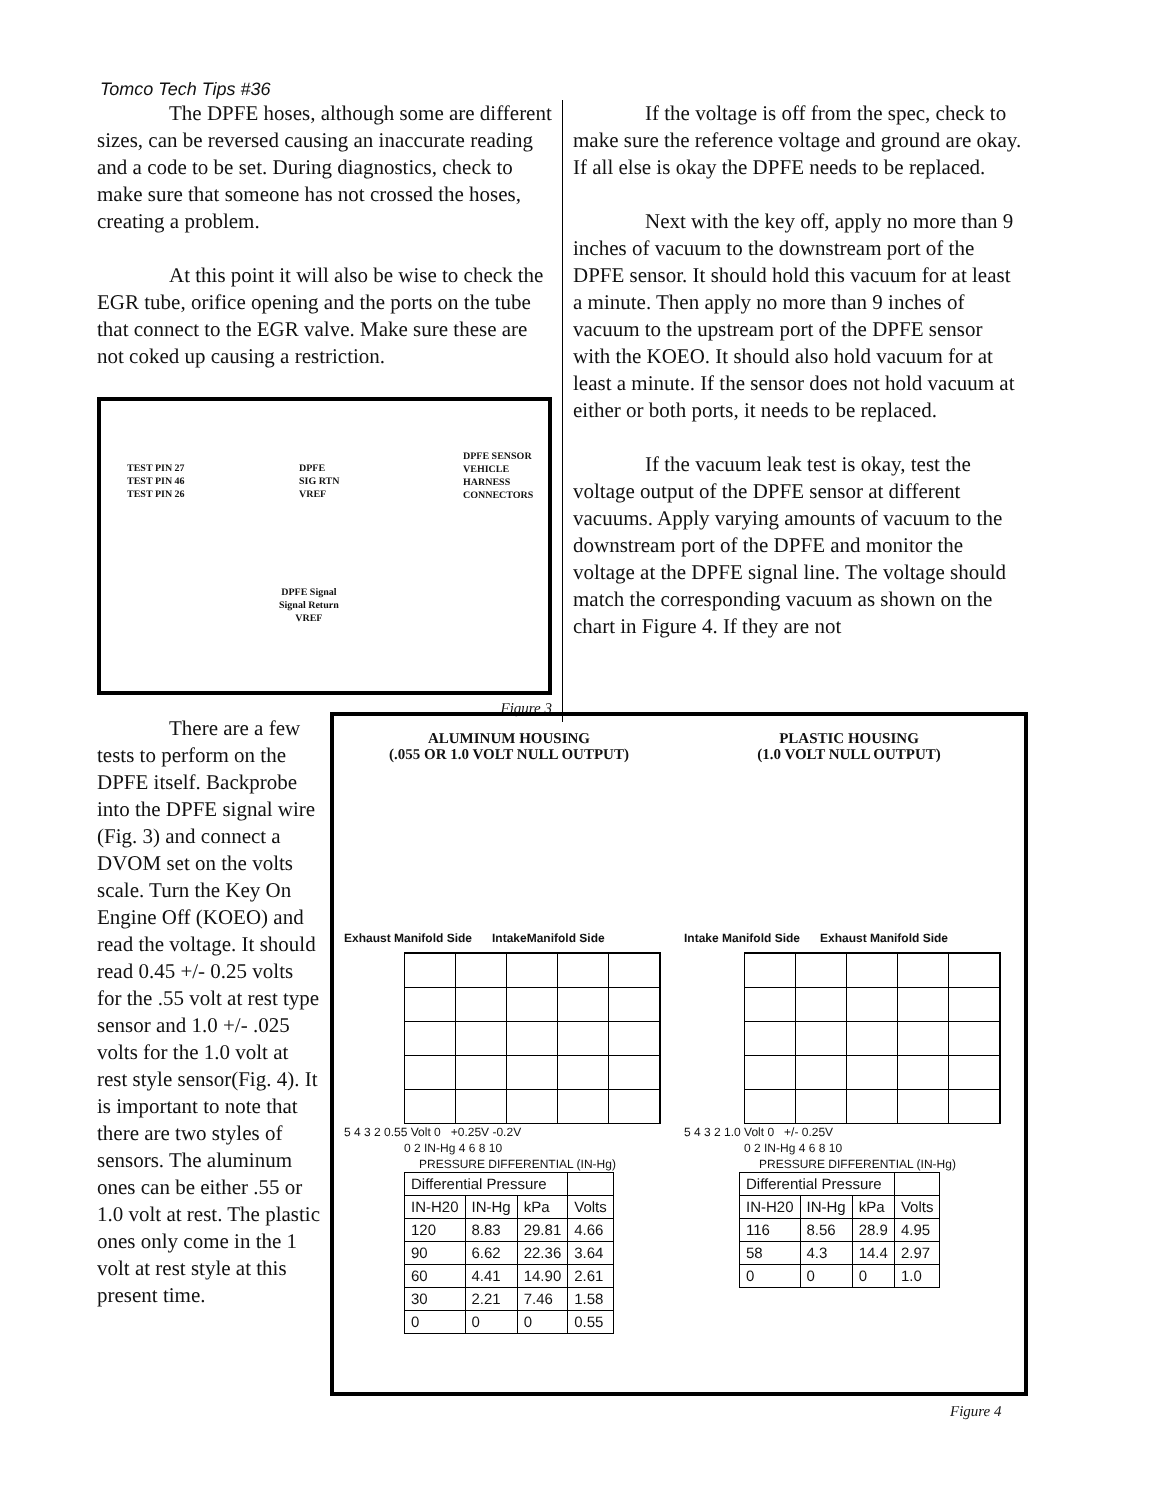Tomco Tech Tips #36
The DPFE hoses, although some are different sizes, can be reversed causing an inaccurate reading and a code to be set. During diagnostics, check to make sure that someone has not crossed the hoses, creating a problem.
At this point it will also be wise to check the EGR tube, orifice opening and the ports on the tube that connect to the EGR valve. Make sure these are not coked up causing a restriction.
TEST PIN 27
TEST PIN 46
TEST PIN 26
DPFE
SIG RTN
VREF
DPFE SENSOR
VEHICLE
HARNESS
CONNECTORS
DPFE Signal
Signal Return
VREF
Figure 3
If the voltage is off from the spec, check to make sure the reference voltage and ground are okay. If all else is okay the DPFE needs to be replaced.
Next with the key off, apply no more than 9 inches of vacuum to the downstream port of the DPFE sensor. It should hold this vacuum for at least a minute. Then apply no more than 9 inches of vacuum to the upstream port of the DPFE sensor with the KOEO. It should also hold vacuum for at least a minute. If the sensor does not hold vacuum at either or both ports, it needs to be replaced.
If the vacuum leak test is okay, test the voltage output of the DPFE sensor at different vacuums. Apply varying amounts of vacuum to the downstream port of the DPFE and monitor the voltage at the DPFE signal line. The voltage should match the corresponding vacuum as shown on the chart in Figure 4. If they are not
There are a few tests to perform on the DPFE itself. Backprobe into the DPFE signal wire (Fig. 3) and connect a DVOM set on the volts scale. Turn the Key On Engine Off (KOEO) and read the voltage. It should read 0.45 +/- 0.25 volts for the .55 volt at rest type sensor and 1.0 +/- .025 volts for the 1.0 volt at rest style sensor(Fig. 4). It is important to note that there are two styles of sensors. The aluminum ones can be either .55 or 1.0 volt at rest. The plastic ones only come in the 1 volt at rest style at this present time.
ALUMINUM HOUSING
(.055 OR 1.0 VOLT NULL OUTPUT)
Exhaust Manifold Side IntakeManifold Side
5 4 3 2 0.55 Volt 0 +0.25V -0.2V
0 2 IN-Hg 4 6 8 10
PRESSURE DIFFERENTIAL (IN-Hg)
| Differential Pressure | | | |
| --- | --- | --- | --- |
| IN-H20 | IN-Hg | kPa | Volts |
| 120 | 8.83 | 29.81 | 4.66 |
| 90 | 6.62 | 22.36 | 3.64 |
| 60 | 4.41 | 14.90 | 2.61 |
| 30 | 2.21 | 7.46 | 1.58 |
| 0 | 0 | 0 | 0.55 |
PLASTIC HOUSING
(1.0 VOLT NULL OUTPUT)
Intake Manifold Side Exhaust Manifold Side
5 4 3 2 1.0 Volt 0 +/- 0.25V
0 2 IN-Hg 4 6 8 10
PRESSURE DIFFERENTIAL (IN-Hg)
| Differential Pressure | | | |
| --- | --- | --- | --- |
| IN-H20 | IN-Hg | kPa | Volts |
| 116 | 8.56 | 28.9 | 4.95 |
| 58 | 4.3 | 14.4 | 2.97 |
| 0 | 0 | 0 | 1.0 |
Figure 4